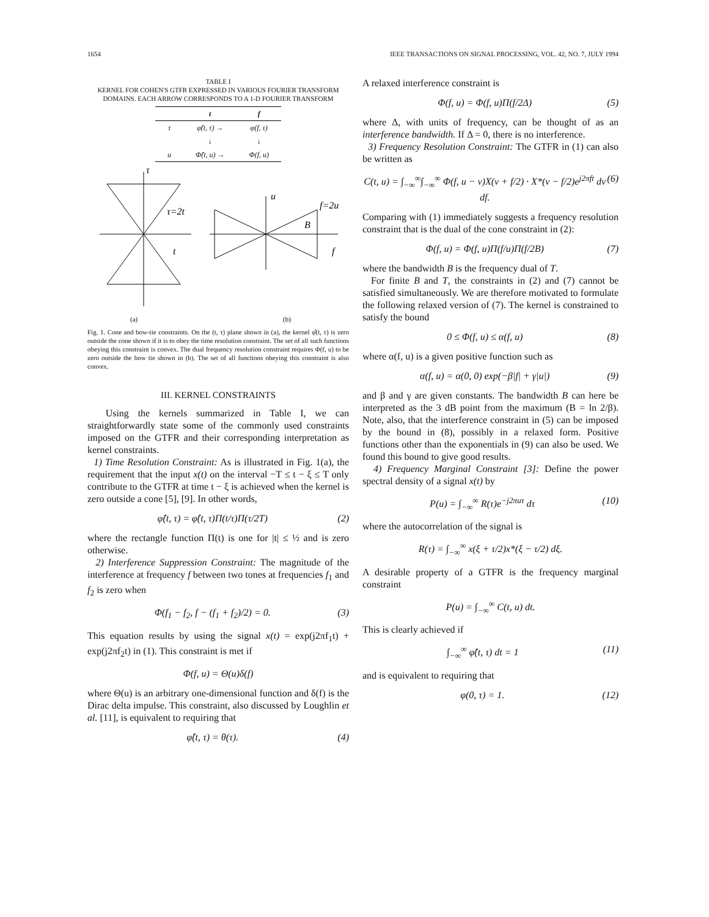1654 IEEE TRANSACTIONS ON SIGNAL PROCESSING, VOL. 42, NO. 7, JULY 1994
TABLE I
KERNEL FOR COHEN'S GTFR EXPRESSED IN VARIOUS FOURIER TRANSFORM DOMAINS. EACH ARROW CORRESPONDS TO A 1-D FOURIER TRANSFORM
| | t | f |
| --- | --- | --- |
| τ | φ̂(t, τ) → | φ(f, τ) |
| | ↓ | ↓ |
| u | Φ̂(t, u) → | Φ(f, u) |
τ
τ=2t
t
u
f=2u
B
f
(a)
(b)
Fig. 1. Cone and bow-tie constraints. On the (t, τ) plane shown in (a), the kernel φ̂(t, τ) is zero outside the cone shown if it is to obey the time resolution constraint. The set of all such functions obeying this constraint is convex. The dual frequency resolution constraint requires Φ(f, u) to be zero outside the bow tie shown in (b). The set of all functions obeying this constraint is also convex.
III. KERNEL CONSTRAINTS
Using the kernels summarized in Table I, we can straightforwardly state some of the commonly used constraints imposed on the GTFR and their corresponding interpretation as kernel constraints.
1) Time Resolution Constraint: As is illustrated in Fig. 1(a), the requirement that the input x(t) on the interval −T ≤ t − ξ ≤ T only contribute to the GTFR at time t − ξ is achieved when the kernel is zero outside a cone [5], [9]. In other words,
φ̂(t, τ) = φ̂(t, τ)Π(t/τ)Π(τ/2T) (2)
where the rectangle function Π(t) is one for |t| ≤ ½ and is zero otherwise.
2) Interference Suppression Constraint: The magnitude of the interference at frequency f between two tones at frequencies f<sub>1</sub> and f<sub>2</sub> is zero when
Φ(f<sub>1</sub> − f<sub>2</sub>, f − (f<sub>1</sub> + f<sub>2</sub>)/2) = 0. (3)
This equation results by using the signal x(t) = exp(j2πf<sub>1</sub>t) + exp(j2πf<sub>2</sub>t) in (1). This constraint is met if
Φ(f, u) = Θ(u)δ(f)
where Θ(u) is an arbitrary one-dimensional function and δ(f) is the Dirac delta impulse. This constraint, also discussed by Loughlin et al. [11], is equivalent to requiring that
φ̂(t, τ) = θ(τ). (4)
A relaxed interference constraint is
Φ(f, u) = Φ(f, u)Π(f/2Δ) (5)
where Δ, with units of frequency, can be thought of as an interference bandwidth. If Δ = 0, there is no interference.
3) Frequency Resolution Constraint: The GTFR in (1) can also be written as
C(t, u) = ∫<sub>−∞</sub><sup>∞</sup>∫<sub>−∞</sub><sup>∞</sup> Φ(f, u − ν)X(ν + f/2) · X*(ν − f/2)e<sup>j2πft</sup> dν df. (6)
Comparing with (1) immediately suggests a frequency resolution constraint that is the dual of the cone constraint in (2):
Φ(f, u) = Φ(f, u)Π(f/u)Π(f/2B) (7)
where the bandwidth B is the frequency dual of T.
For finite B and T, the constraints in (2) and (7) cannot be satisfied simultaneously. We are therefore motivated to formulate the following relaxed version of (7). The kernel is constrained to satisfy the bound
0 ≤ Φ(f, u) ≤ α(f, u) (8)
where α(f, u) is a given positive function such as
α(f, u) = α(0, 0) exp(−β|f| + γ|u|) (9)
and β and γ are given constants. The bandwidth B can here be interpreted as the 3 dB point from the maximum (B = ln 2/β). Note, also, that the interference constraint in (5) can be imposed by the bound in (8), possibly in a relaxed form. Positive functions other than the exponentials in (9) can also be used. We found this bound to give good results.
4) Frequency Marginal Constraint [3]: Define the power spectral density of a signal x(t) by
P(u) = ∫<sub>−∞</sub><sup>∞</sup> R(τ)e<sup>−j2πuτ</sup> dτ (10)
where the autocorrelation of the signal is
R(τ) = ∫<sub>−∞</sub><sup>∞</sup> x(ξ + τ/2)x*(ξ − τ/2) dξ.
A desirable property of a GTFR is the frequency marginal constraint
P(u) = ∫<sub>−∞</sub><sup>∞</sup> C(t, u) dt.
This is clearly achieved if
∫<sub>−∞</sub><sup>∞</sup> φ̂(t, τ) dt = 1 (11)
and is equivalent to requiring that
φ(0, τ) = 1. (12)